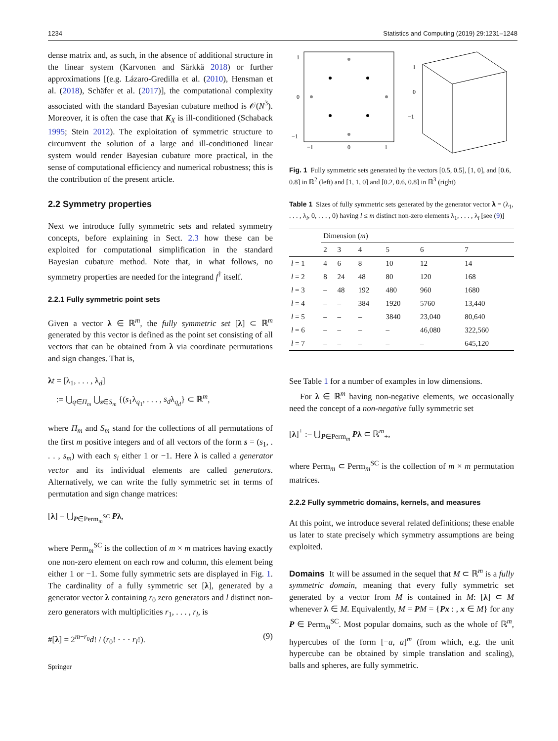1234 Statistics and Computing (2019) 29:1231–1248
dense matrix and, as such, in the absence of additional structure in the linear system (Karvonen and Särkkä 2018) or further approximations [(e.g. Lázaro-Gredilla et al. (2010), Hensman et al. (2018), Schäfer et al. (2017)], the computational complexity associated with the standard Bayesian cubature method is 𝒪(N<sup>3</sup>). Moreover, it is often the case that K<sub>X</sub> is ill-conditioned (Schaback 1995; Stein 2012). The exploitation of symmetric structure to circumvent the solution of a large and ill-conditioned linear system would render Bayesian cubature more practical, in the sense of computational efficiency and numerical robustness; this is the contribution of the present article.
2.2 Symmetry properties
Next we introduce fully symmetric sets and related symmetry concepts, before explaining in Sect. 2.3 how these can be exploited for computational simplification in the standard Bayesian cubature method. Note that, in what follows, no symmetry properties are needed for the integrand f<sup>†</sup> itself.
2.2.1 Fully symmetric point sets
Given a vector λ ∈ ℝ<sup>m</sup>, the fully symmetric set [λ] ⊂ ℝ<sup>m</sup> generated by this vector is defined as the point set consisting of all vectors that can be obtained from λ via coordinate permutations and sign changes. That is,
λt = [λ<sub>1</sub>, . . . , λ<sub>d</sub>]
:= ⋃<sub>q∈Π<sub>m</sub></sub> ⋃<sub>s∈S<sub>m</sub></sub> {(s<sub>1</sub>λ<sub>q<sub>1</sub></sub>, . . . , s<sub>d</sub>λ<sub>q<sub>d</sub></sub>} ⊂ ℝ<sup>m</sup>,
where Π<sub>m</sub> and S<sub>m</sub> stand for the collections of all permutations of the first m positive integers and of all vectors of the form s = (s<sub>1</sub>, . . . , s<sub>m</sub>) with each s<sub>i</sub> either 1 or −1. Here λ is called a generator vector and its individual elements are called generators. Alternatively, we can write the fully symmetric set in terms of permutation and sign change matrices:
[λ] = ⋃<sub>P∈Perm<sub>m</sub><sup>SC</sup></sub> Pλ,
where Perm<sub>m</sub><sup>SC</sup> is the collection of m × m matrices having exactly one non-zero element on each row and column, this element being either 1 or −1. Some fully symmetric sets are displayed in Fig. 1. The cardinality of a fully symmetric set [λ], generated by a generator vector λ containing r<sub>0</sub> zero generators and l distinct non-zero generators with multiplicities r<sub>1</sub>, . . . , r<sub>l</sub>, is
#[λ] = 2<sup>m−r<sub>0</sub></sup>d! / (r<sub>0</sub>! · · · r<sub>l</sub>!). (9)
Springer
1
0
−1
−1
0
1
1
0
−1
Fig. 1 Fully symmetric sets generated by the vectors [0.5, 0.5], [1, 0], and [0.6, 0.8] in ℝ<sup>2</sup> (left) and [1, 1, 0] and [0.2, 0.6, 0.8] in ℝ<sup>3</sup> (right)
Table 1 Sizes of fully symmetric sets generated by the generator vector λ = (λ<sub>1</sub>, . . . , λ<sub>l</sub>, 0, . . . , 0) having l ≤ m distinct non-zero elements λ<sub>1</sub>, . . . , λ<sub>l</sub> [see (9)]
| | Dimension ( m ) | | | | | |
| --- | --- | --- | --- | --- | --- | --- |
| | 2 | 3 | 4 | 5 | 6 | 7 |
| l = 1 | 4 | 6 | 8 | 10 | 12 | 14 |
| l = 2 | 8 | 24 | 48 | 80 | 120 | 168 |
| l = 3 | – | 48 | 192 | 480 | 960 | 1680 |
| l = 4 | – | – | 384 | 1920 | 5760 | 13,440 |
| l = 5 | – | – | – | 3840 | 23,040 | 80,640 |
| l = 6 | – | – | – | – | 46,080 | 322,560 |
| l = 7 | – | – | – | – | – | 645,120 |
See Table 1 for a number of examples in low dimensions.
For λ ∈ ℝ<sup>m</sup> having non-negative elements, we occasionally need the concept of a non-negative fully symmetric set
[λ]<sup>+</sup> := ⋃<sub>P∈Perm<sub>m</sub></sub> Pλ ⊂ ℝ<sup>m</sup><sub>+</sub>,
where Perm<sub>m</sub> ⊂ Perm<sub>m</sub><sup>SC</sup> is the collection of m × m permutation matrices.
2.2.2 Fully symmetric domains, kernels, and measures
At this point, we introduce several related definitions; these enable us later to state precisely which symmetry assumptions are being exploited.
Domains It will be assumed in the sequel that M ⊂ ℝ<sup>m</sup> is a fully symmetric domain, meaning that every fully symmetric set generated by a vector from M is contained in M: [λ] ⊂ M whenever λ ∈ M. Equivalently, M = PM = {Px : , x ∈ M} for any P ∈ Perm<sub>m</sub><sup>SC</sup>. Most popular domains, such as the whole of ℝ<sup>m</sup>, hypercubes of the form [−a, a]<sup>m</sup> (from which, e.g. the unit hypercube can be obtained by simple translation and scaling), balls and spheres, are fully symmetric.